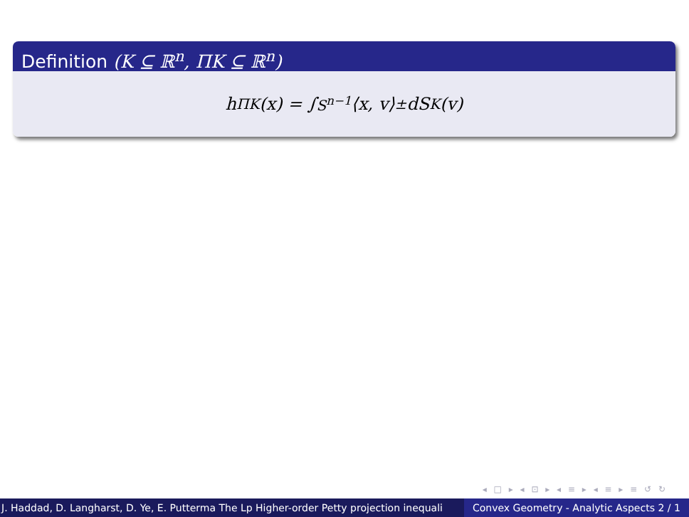Definition (K ⊆ ℝ<sup>n</sup>, ΠK ⊆ ℝ<sup>n</sup>)
h<sub>ΠK</sub>(x) = ∫<sub>S<sup>n−1</sup></sub> ⟨x, v⟩<sub>±</sub>dS<sub>K</sub>(v)
◂ □ ▸ ◂ ⊡ ▸ ◂ ≡ ▸ ◂ ≡ ▸ ≡ ↺ ↻
J. Haddad, D. Langharst, D. Ye, E. Putterma The Lp Higher-order Petty projection inequali Convex Geometry - Analytic Aspects 2 / 1